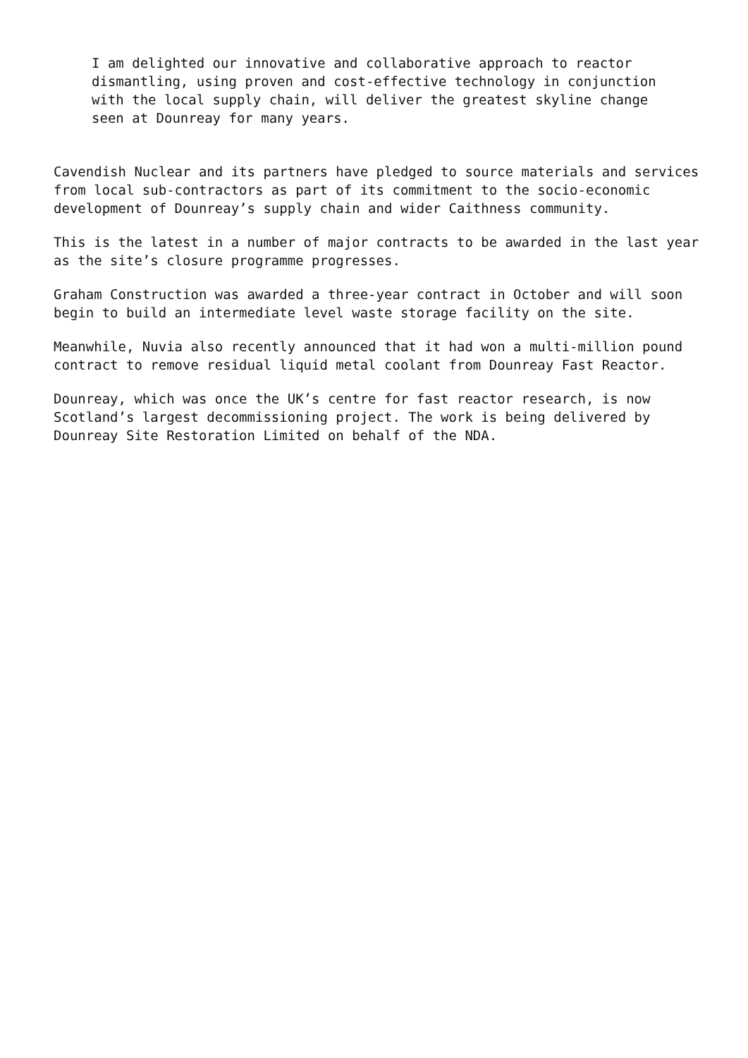I am delighted our innovative and collaborative approach to reactor dismantling, using proven and cost-effective technology in conjunction with the local supply chain, will deliver the greatest skyline change seen at Dounreay for many years.
Cavendish Nuclear and its partners have pledged to source materials and services from local sub-contractors as part of its commitment to the socio-economic development of Dounreay’s supply chain and wider Caithness community.
This is the latest in a number of major contracts to be awarded in the last year as the site’s closure programme progresses.
Graham Construction was awarded a three-year contract in October and will soon begin to build an intermediate level waste storage facility on the site.
Meanwhile, Nuvia also recently announced that it had won a multi-million pound contract to remove residual liquid metal coolant from Dounreay Fast Reactor.
Dounreay, which was once the UK’s centre for fast reactor research, is now Scotland’s largest decommissioning project. The work is being delivered by Dounreay Site Restoration Limited on behalf of the NDA.